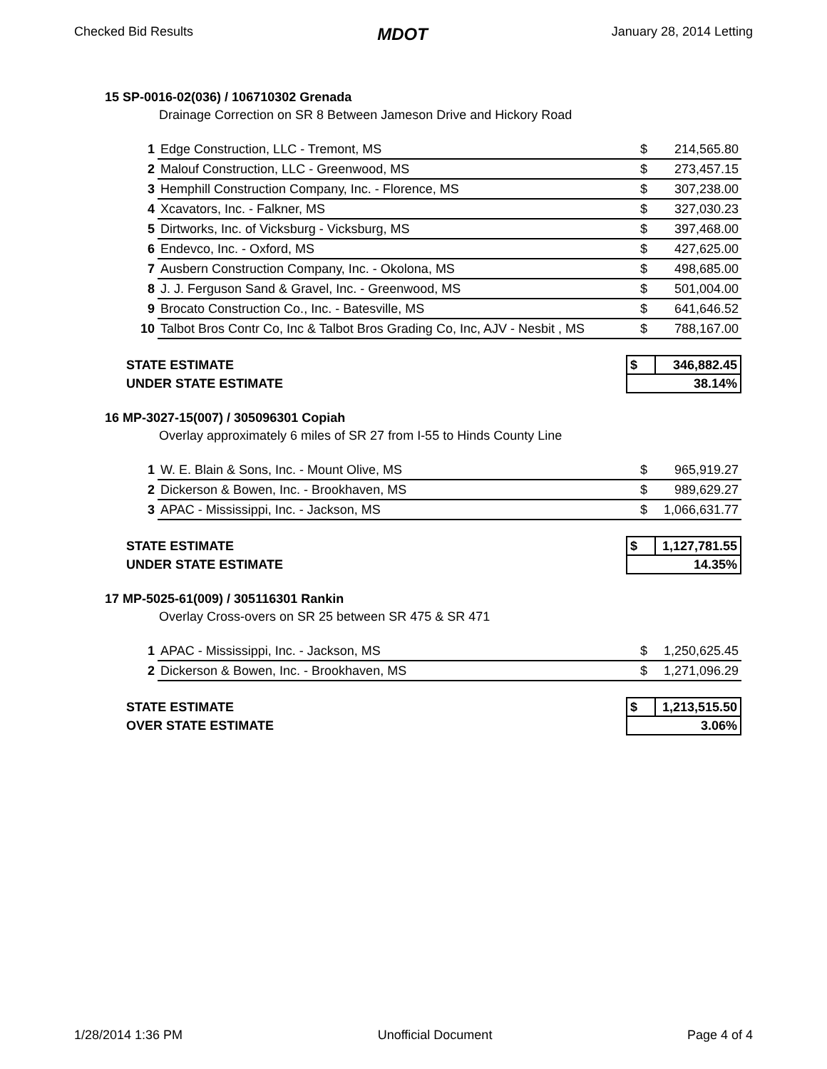Checked Bid Results MDOT January 28, 2014 Letting
15 SP-0016-02(036) / 106710302 Grenada
Drainage Correction on SR 8 Between Jameson Drive and Hickory Road
| 1 | Edge Construction, LLC - Tremont, MS | $ | 214,565.80 |
| 2 | Malouf Construction, LLC - Greenwood, MS | $ | 273,457.15 |
| 3 | Hemphill Construction Company, Inc. - Florence, MS | $ | 307,238.00 |
| 4 | Xcavators, Inc. - Falkner, MS | $ | 327,030.23 |
| 5 | Dirtworks, Inc. of Vicksburg - Vicksburg, MS | $ | 397,468.00 |
| 6 | Endevco, Inc. - Oxford, MS | $ | 427,625.00 |
| 7 | Ausbern Construction Company, Inc. - Okolona, MS | $ | 498,685.00 |
| 8 | J. J. Ferguson Sand & Gravel, Inc. - Greenwood, MS | $ | 501,004.00 |
| 9 | Brocato Construction Co., Inc. - Batesville, MS | $ | 641,646.52 |
| 10 | Talbot Bros Contr Co, Inc & Talbot Bros Grading Co, Inc, AJV - Nesbit , MS | $ | 788,167.00 |
| STATE ESTIMATE | $ | 346,882.45 |
| UNDER STATE ESTIMATE | 38.14% | |
16 MP-3027-15(007) / 305096301 Copiah
Overlay approximately 6 miles of SR 27 from I-55 to Hinds County Line
| 1 | W. E. Blain & Sons, Inc. - Mount Olive, MS | $ | 965,919.27 |
| 2 | Dickerson & Bowen, Inc. - Brookhaven, MS | $ | 989,629.27 |
| 3 | APAC - Mississippi, Inc. - Jackson, MS | $ | 1,066,631.77 |
| STATE ESTIMATE | $ | 1,127,781.55 |
| UNDER STATE ESTIMATE | 14.35% | |
17 MP-5025-61(009) / 305116301 Rankin
Overlay Cross-overs on SR 25 between SR 475 & SR 471
| 1 | APAC - Mississippi, Inc. - Jackson, MS | $ | 1,250,625.45 |
| 2 | Dickerson & Bowen, Inc. - Brookhaven, MS | $ | 1,271,096.29 |
| STATE ESTIMATE | $ | 1,213,515.50 |
| OVER STATE ESTIMATE | 3.06% | |
1/28/2014 1:36 PM Unofficial Document Page 4 of 4